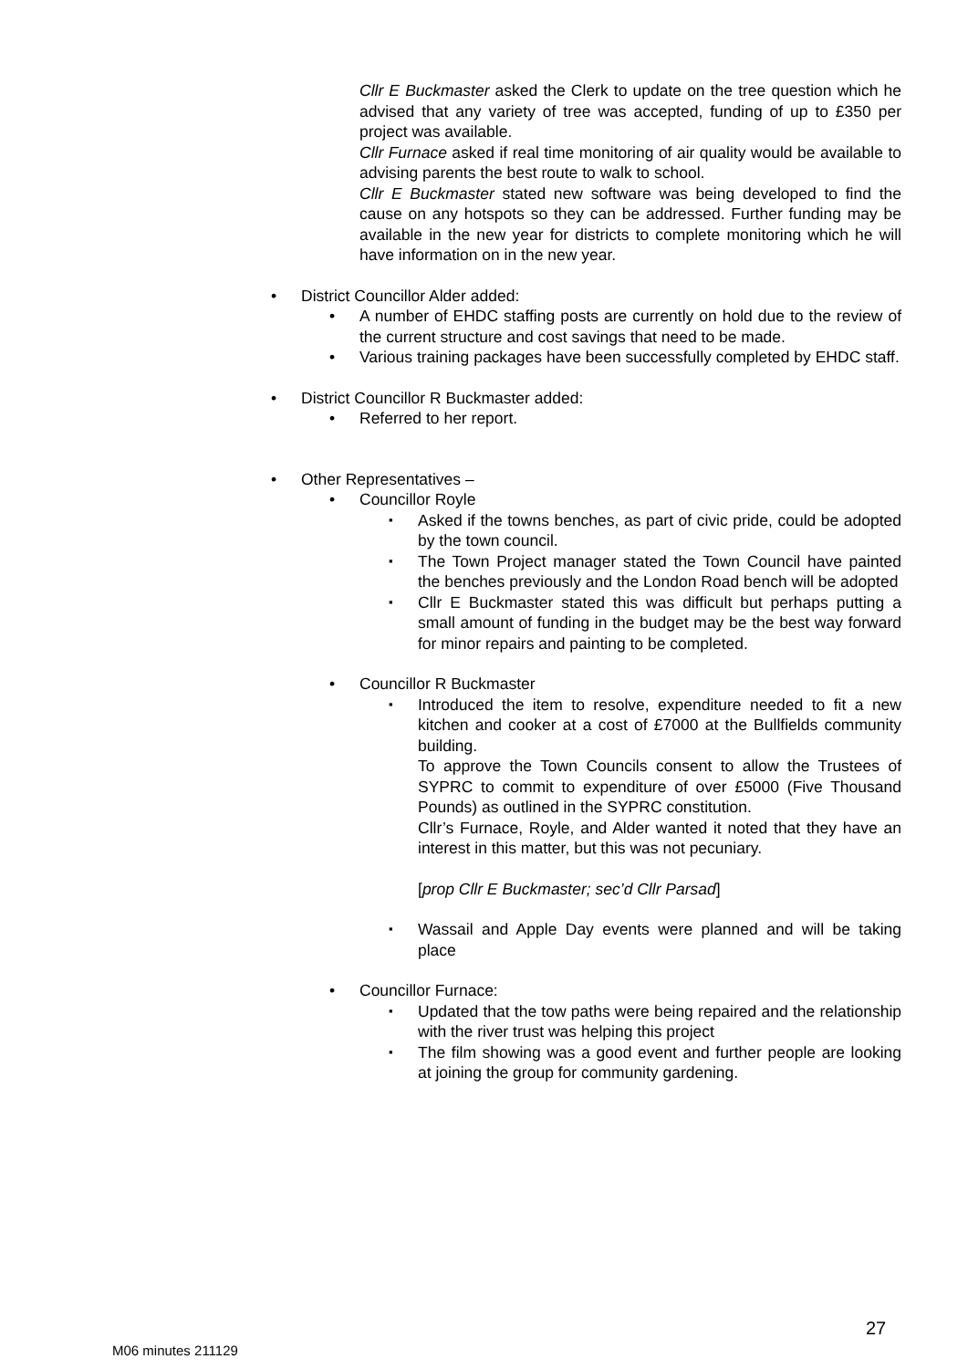Cllr E Buckmaster asked the Clerk to update on the tree question which he advised that any variety of tree was accepted, funding of up to £350 per project was available.
Cllr Furnace asked if real time monitoring of air quality would be available to advising parents the best route to walk to school.
Cllr E Buckmaster stated new software was being developed to find the cause on any hotspots so they can be addressed. Further funding may be available in the new year for districts to complete monitoring which he will have information on in the new year.
District Councillor Alder added:
A number of EHDC staffing posts are currently on hold due to the review of the current structure and cost savings that need to be made.
Various training packages have been successfully completed by EHDC staff.
District Councillor R Buckmaster added:
Referred to her report.
Other Representatives –
Councillor Royle
Asked if the towns benches, as part of civic pride, could be adopted by the town council.
The Town Project manager stated the Town Council have painted the benches previously and the London Road bench will be adopted
Cllr E Buckmaster stated this was difficult but perhaps putting a small amount of funding in the budget may be the best way forward for minor repairs and painting to be completed.
Councillor R Buckmaster
Introduced the item to resolve, expenditure needed to fit a new kitchen and cooker at a cost of £7000 at the Bullfields community building.
To approve the Town Councils consent to allow the Trustees of SYPRC to commit to expenditure of over £5000 (Five Thousand Pounds) as outlined in the SYPRC constitution.
Cllr’s Furnace, Royle, and Alder wanted it noted that they have an interest in this matter, but this was not pecuniary.
[prop Cllr E Buckmaster; sec’d Cllr Parsad]
Wassail and Apple Day events were planned and will be taking place
Councillor Furnace:
Updated that the tow paths were being repaired and the relationship with the river trust was helping this project
The film showing was a good event and further people are looking at joining the group for community gardening.
27
M06 minutes 211129